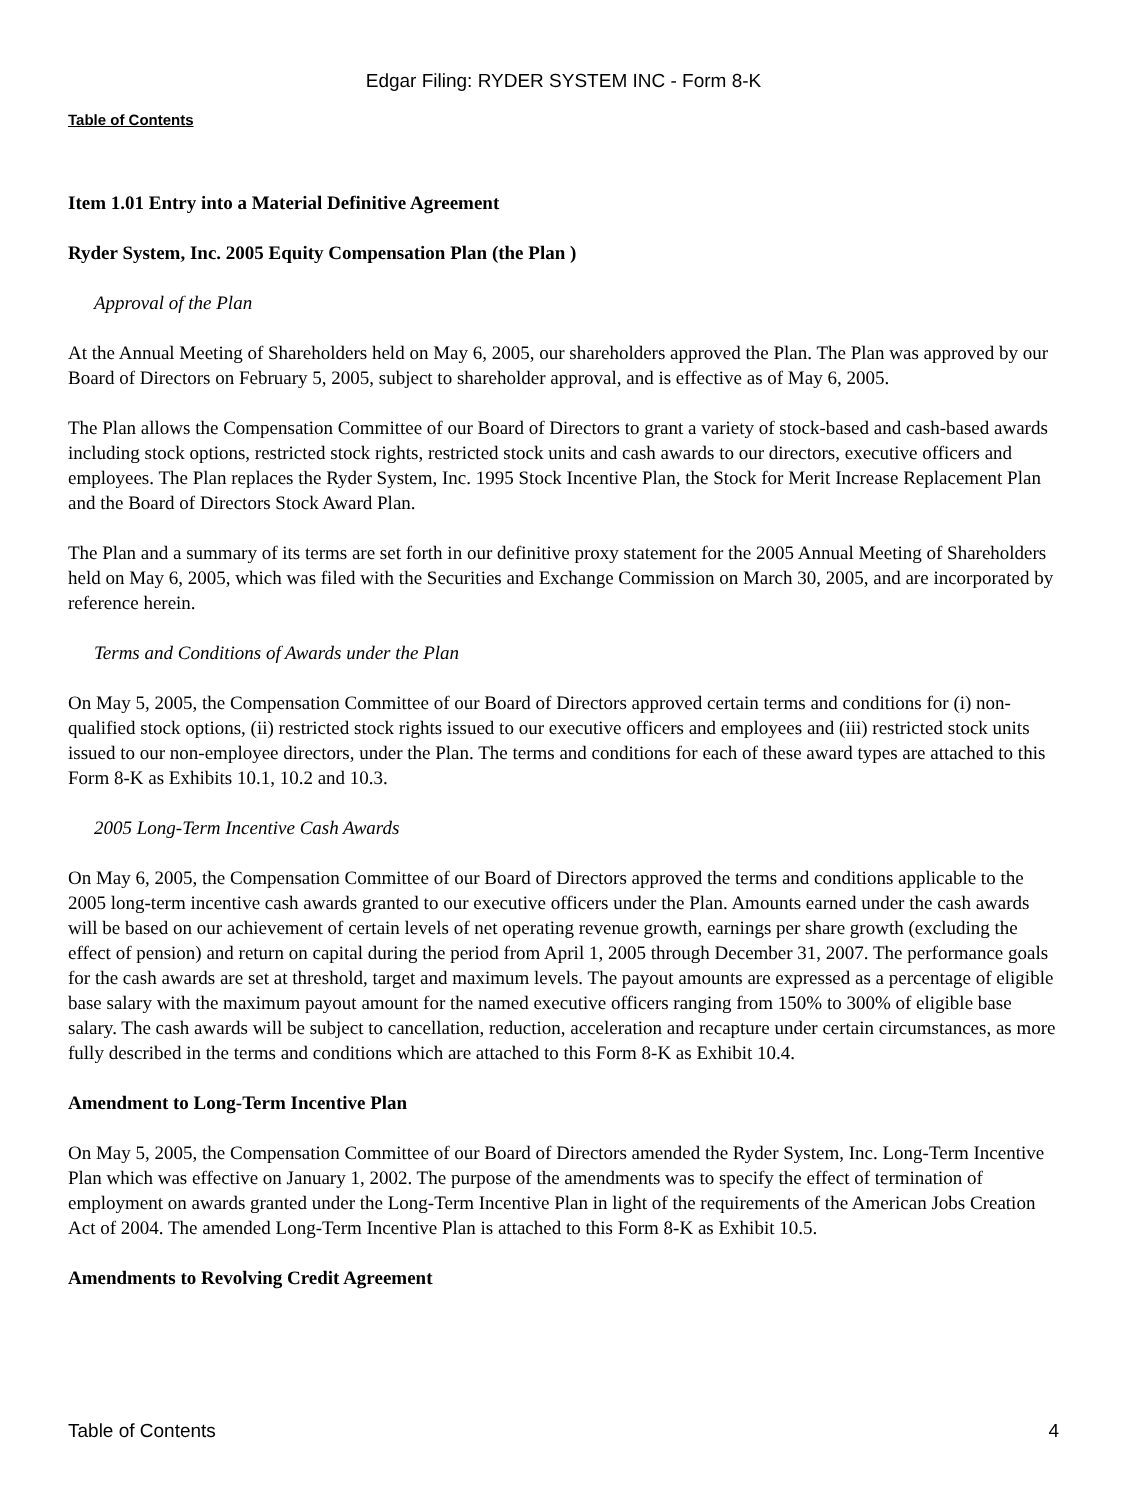Edgar Filing: RYDER SYSTEM INC - Form 8-K
Table of Contents
Item 1.01 Entry into a Material Definitive Agreement
Ryder System, Inc. 2005 Equity Compensation Plan (the Plan )
Approval of the Plan
At the Annual Meeting of Shareholders held on May 6, 2005, our shareholders approved the Plan. The Plan was approved by our Board of Directors on February 5, 2005, subject to shareholder approval, and is effective as of May 6, 2005.
The Plan allows the Compensation Committee of our Board of Directors to grant a variety of stock-based and cash-based awards including stock options, restricted stock rights, restricted stock units and cash awards to our directors, executive officers and employees. The Plan replaces the Ryder System, Inc. 1995 Stock Incentive Plan, the Stock for Merit Increase Replacement Plan and the Board of Directors Stock Award Plan.
The Plan and a summary of its terms are set forth in our definitive proxy statement for the 2005 Annual Meeting of Shareholders held on May 6, 2005, which was filed with the Securities and Exchange Commission on March 30, 2005, and are incorporated by reference herein.
Terms and Conditions of Awards under the Plan
On May 5, 2005, the Compensation Committee of our Board of Directors approved certain terms and conditions for (i) non-qualified stock options, (ii) restricted stock rights issued to our executive officers and employees and (iii) restricted stock units issued to our non-employee directors, under the Plan. The terms and conditions for each of these award types are attached to this Form 8-K as Exhibits 10.1, 10.2 and 10.3.
2005 Long-Term Incentive Cash Awards
On May 6, 2005, the Compensation Committee of our Board of Directors approved the terms and conditions applicable to the 2005 long-term incentive cash awards granted to our executive officers under the Plan. Amounts earned under the cash awards will be based on our achievement of certain levels of net operating revenue growth, earnings per share growth (excluding the effect of pension) and return on capital during the period from April 1, 2005 through December 31, 2007. The performance goals for the cash awards are set at threshold, target and maximum levels. The payout amounts are expressed as a percentage of eligible base salary with the maximum payout amount for the named executive officers ranging from 150% to 300% of eligible base salary. The cash awards will be subject to cancellation, reduction, acceleration and recapture under certain circumstances, as more fully described in the terms and conditions which are attached to this Form 8-K as Exhibit 10.4.
Amendment to Long-Term Incentive Plan
On May 5, 2005, the Compensation Committee of our Board of Directors amended the Ryder System, Inc. Long-Term Incentive Plan which was effective on January 1, 2002. The purpose of the amendments was to specify the effect of termination of employment on awards granted under the Long-Term Incentive Plan in light of the requirements of the American Jobs Creation Act of 2004. The amended Long-Term Incentive Plan is attached to this Form 8-K as Exhibit 10.5.
Amendments to Revolving Credit Agreement
Table of Contents 4